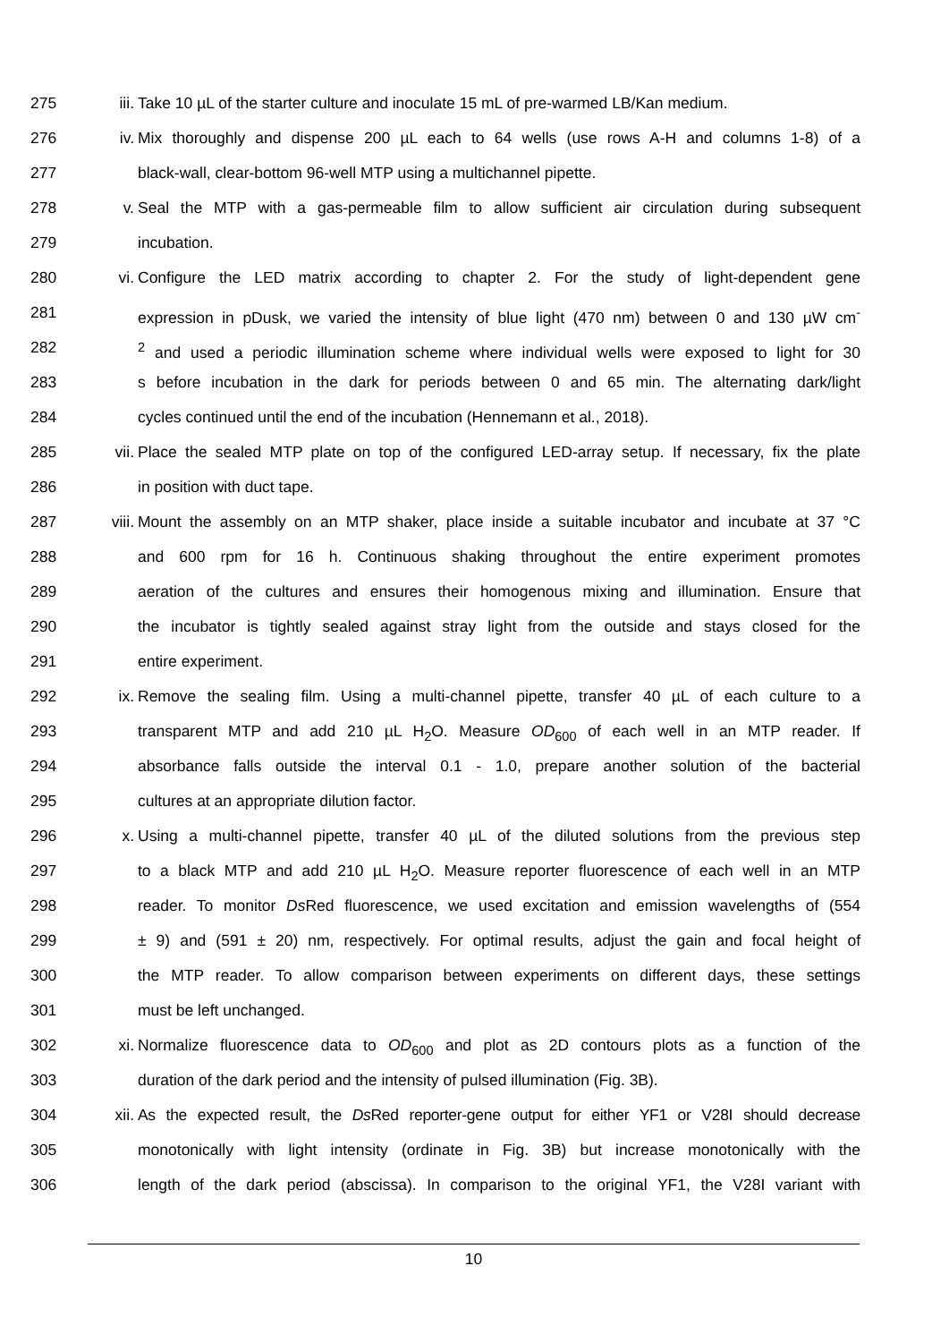275 iii. Take 10 µL of the starter culture and inoculate 15 mL of pre-warmed LB/Kan medium.
276 iv. Mix thoroughly and dispense 200 µL each to 64 wells (use rows A-H and columns 1-8) of a
277 black-wall, clear-bottom 96-well MTP using a multichannel pipette.
278 v. Seal the MTP with a gas-permeable film to allow sufficient air circulation during subsequent
279 incubation.
280 vi. Configure the LED matrix according to chapter 2. For the study of light-dependent gene
281 expression in pDusk, we varied the intensity of blue light (470 nm) between 0 and 130 µW cm<sup>-</sup>
282 <sup>2</sup> and used a periodic illumination scheme where individual wells were exposed to light for 30
283 s before incubation in the dark for periods between 0 and 65 min. The alternating dark/light
284 cycles continued until the end of the incubation (Hennemann et al., 2018).
285 vii. Place the sealed MTP plate on top of the configured LED-array setup. If necessary, fix the plate
286 in position with duct tape.
287 viii. Mount the assembly on an MTP shaker, place inside a suitable incubator and incubate at 37 °C
288 and 600 rpm for 16 h. Continuous shaking throughout the entire experiment promotes
289 aeration of the cultures and ensures their homogenous mixing and illumination. Ensure that
290 the incubator is tightly sealed against stray light from the outside and stays closed for the
291 entire experiment.
292 ix. Remove the sealing film. Using a multi-channel pipette, transfer 40 µL of each culture to a
293 transparent MTP and add 210 µL H<sub>2</sub>O. Measure OD<sub>600</sub> of each well in an MTP reader. If
294 absorbance falls outside the interval 0.1 - 1.0, prepare another solution of the bacterial
295 cultures at an appropriate dilution factor.
296 x. Using a multi-channel pipette, transfer 40 µL of the diluted solutions from the previous step
297 to a black MTP and add 210 µL H<sub>2</sub>O. Measure reporter fluorescence of each well in an MTP
298 reader. To monitor Ds Red fluorescence, we used excitation and emission wavelengths of (554
299 ± 9) and (591 ± 20) nm, respectively. For optimal results, adjust the gain and focal height of
300 the MTP reader. To allow comparison between experiments on different days, these settings
301 must be left unchanged.
302 xi. Normalize fluorescence data to OD<sub>600</sub> and plot as 2D contours plots as a function of the
303 duration of the dark period and the intensity of pulsed illumination (Fig. 3B).
304 xii. As the expected result, the Ds Red reporter-gene output for either YF1 or V28I should decrease
305 monotonically with light intensity (ordinate in Fig. 3B) but increase monotonically with the
306 length of the dark period (abscissa). In comparison to the original YF1, the V28I variant with
10